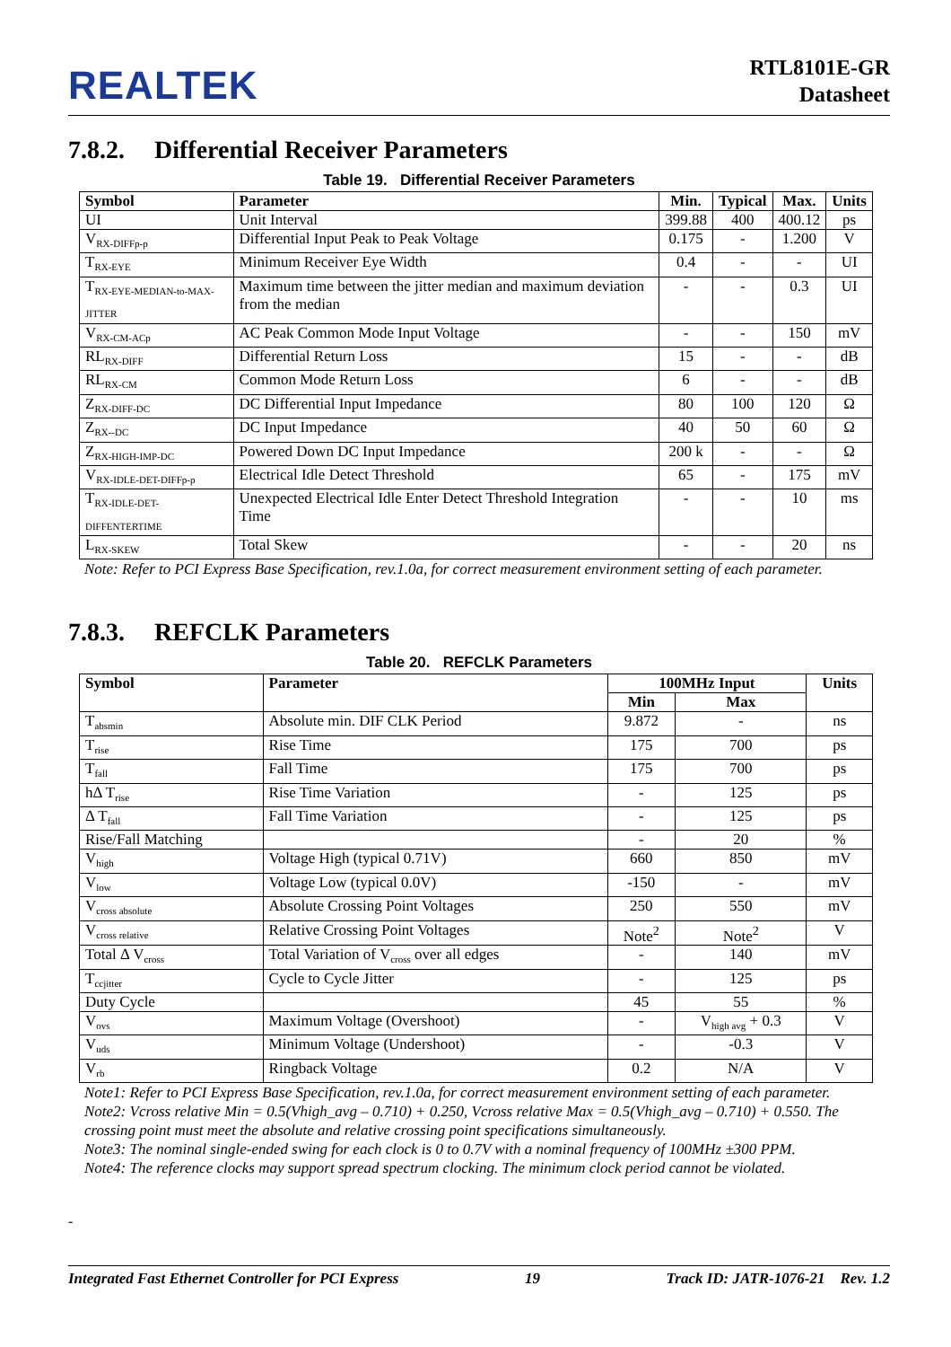REALTEK
RTL8101E-GR
Datasheet
7.8.2. Differential Receiver Parameters
Table 19. Differential Receiver Parameters
| Symbol | Parameter | Min. | Typical | Max. | Units |
| --- | --- | --- | --- | --- | --- |
| UI | Unit Interval | 399.88 | 400 | 400.12 | ps |
| V<sub>RX-DIFFp-p</sub> | Differential Input Peak to Peak Voltage | 0.175 | - | 1.200 | V |
| T<sub>RX-EYE</sub> | Minimum Receiver Eye Width | 0.4 | - | - | UI |
| T<sub>RX-EYE-MEDIAN-to-MAX-JITTER</sub> | Maximum time between the jitter median and maximum deviation from the median | - | - | 0.3 | UI |
| V<sub>RX-CM-ACp</sub> | AC Peak Common Mode Input Voltage | - | - | 150 | mV |
| RL<sub>RX-DIFF</sub> | Differential Return Loss | 15 | - | - | dB |
| RL<sub>RX-CM</sub> | Common Mode Return Loss | 6 | - | - | dB |
| Z<sub>RX-DIFF-DC</sub> | DC Differential Input Impedance | 80 | 100 | 120 | Ω |
| Z<sub>RX--DC</sub> | DC Input Impedance | 40 | 50 | 60 | Ω |
| Z<sub>RX-HIGH-IMP-DC</sub> | Powered Down DC Input Impedance | 200 k | - | - | Ω |
| V<sub>RX-IDLE-DET-DIFFp-p</sub> | Electrical Idle Detect Threshold | 65 | - | 175 | mV |
| T<sub>RX-IDLE-DET-DIFFENTERTIME</sub> | Unexpected Electrical Idle Enter Detect Threshold Integration Time | - | - | 10 | ms |
| L<sub>RX-SKEW</sub> | Total Skew | - | - | 20 | ns |
Note: Refer to PCI Express Base Specification, rev.1.0a, for correct measurement environment setting of each parameter.
7.8.3. REFCLK Parameters
Table 20. REFCLK Parameters
| Symbol | Parameter | 100MHz Input | | Units |
| --- | --- | --- | --- | --- |
| | | Min | Max | |
| T<sub>absmin</sub> | Absolute min. DIF CLK Period | 9.872 | - | ns |
| T<sub>rise</sub> | Rise Time | 175 | 700 | ps |
| T<sub>fall</sub> | Fall Time | 175 | 700 | ps |
| hΔ T<sub>rise</sub> | Rise Time Variation | - | 125 | ps |
| Δ T<sub>fall</sub> | Fall Time Variation | - | 125 | ps |
| Rise/Fall Matching | | - | 20 | % |
| V<sub>high</sub> | Voltage High (typical 0.71V) | 660 | 850 | mV |
| V<sub>low</sub> | Voltage Low (typical 0.0V) | -150 | - | mV |
| V<sub>cross absolute</sub> | Absolute Crossing Point Voltages | 250 | 550 | mV |
| V<sub>cross relative</sub> | Relative Crossing Point Voltages | Note<sup>2</sup> | Note<sup>2</sup> | V |
| Total Δ V<sub>cross</sub> | Total Variation of V<sub>cross</sub> over all edges | - | 140 | mV |
| T<sub>ccjitter</sub> | Cycle to Cycle Jitter | - | 125 | ps |
| Duty Cycle | | 45 | 55 | % |
| V<sub>ovs</sub> | Maximum Voltage (Overshoot) | - | V<sub>high avg</sub> + 0.3 | V |
| V<sub>uds</sub> | Minimum Voltage (Undershoot) | - | -0.3 | V |
| V<sub>rb</sub> | Ringback Voltage | 0.2 | N/A | V |
Note1: Refer to PCI Express Base Specification, rev.1.0a, for correct measurement environment setting of each parameter.
Note2: Vcross relative Min = 0.5(Vhigh_avg – 0.710) + 0.250, Vcross relative Max = 0.5(Vhigh_avg – 0.710) + 0.550. The crossing point must meet the absolute and relative crossing point specifications simultaneously.
Note3: The nominal single-ended swing for each clock is 0 to 0.7V with a nominal frequency of 100MHz ±300 PPM.
Note4: The reference clocks may support spread spectrum clocking. The minimum clock period cannot be violated.
-
Integrated Fast Ethernet Controller for PCI Express 19 Track ID: JATR-1076-21 Rev. 1.2